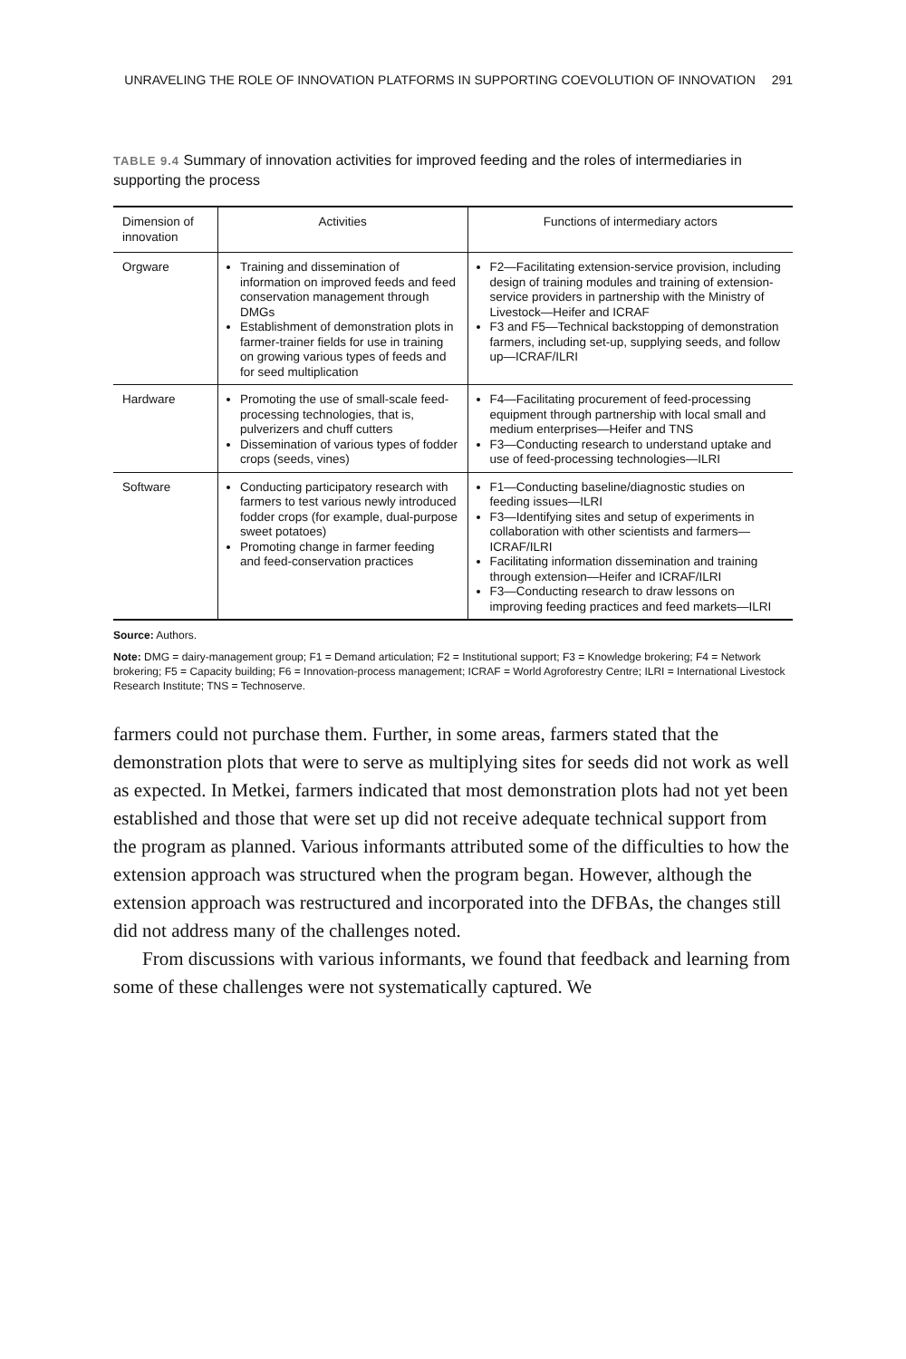UNRAVELING THE ROLE OF INNOVATION PLATFORMS IN SUPPORTING COEVOLUTION OF INNOVATION 291
TABLE 9.4 Summary of innovation activities for improved feeding and the roles of intermediaries in supporting the process
| Dimension of innovation | Activities | Functions of intermediary actors |
| --- | --- | --- |
| Orgware | Training and dissemination of information on improved feeds and feed conservation management through DMGs Establishment of demonstration plots in farmer-trainer fields for use in training on growing various types of feeds and for seed multiplication | F2—Facilitating extension-service provision, including design of training modules and training of extension-service providers in partnership with the Ministry of Livestock—Heifer and ICRAF F3 and F5—Technical backstopping of demonstration farmers, including set-up, supplying seeds, and follow up—ICRAF/ILRI |
| Hardware | Promoting the use of small-scale feed-processing technologies, that is, pulverizers and chuff cutters Dissemination of various types of fodder crops (seeds, vines) | F4—Facilitating procurement of feed-processing equipment through partnership with local small and medium enterprises—Heifer and TNS F3—Conducting research to understand uptake and use of feed-processing technologies—ILRI |
| Software | Conducting participatory research with farmers to test various newly introduced fodder crops (for example, dual-purpose sweet potatoes) Promoting change in farmer feeding and feed-conservation practices | F1—Conducting baseline/diagnostic studies on feeding issues—ILRI F3—Identifying sites and setup of experiments in collaboration with other scientists and farmers—ICRAF/ILRI Facilitating information dissemination and training through extension—Heifer and ICRAF/ILRI F3—Conducting research to draw lessons on improving feeding practices and feed markets—ILRI |
Source: Authors.
Note: DMG = dairy-management group; F1 = Demand articulation; F2 = Institutional support; F3 = Knowledge brokering; F4 = Network brokering; F5 = Capacity building; F6 = Innovation-process management; ICRAF = World Agroforestry Centre; ILRI = International Livestock Research Institute; TNS = Technoserve.
farmers could not purchase them. Further, in some areas, farmers stated that the demonstration plots that were to serve as multiplying sites for seeds did not work as well as expected. In Metkei, farmers indicated that most demonstration plots had not yet been established and those that were set up did not receive adequate technical support from the program as planned. Various informants attributed some of the difficulties to how the extension approach was structured when the program began. However, although the extension approach was restructured and incorporated into the DFBAs, the changes still did not address many of the challenges noted.
From discussions with various informants, we found that feedback and learning from some of these challenges were not systematically captured. We